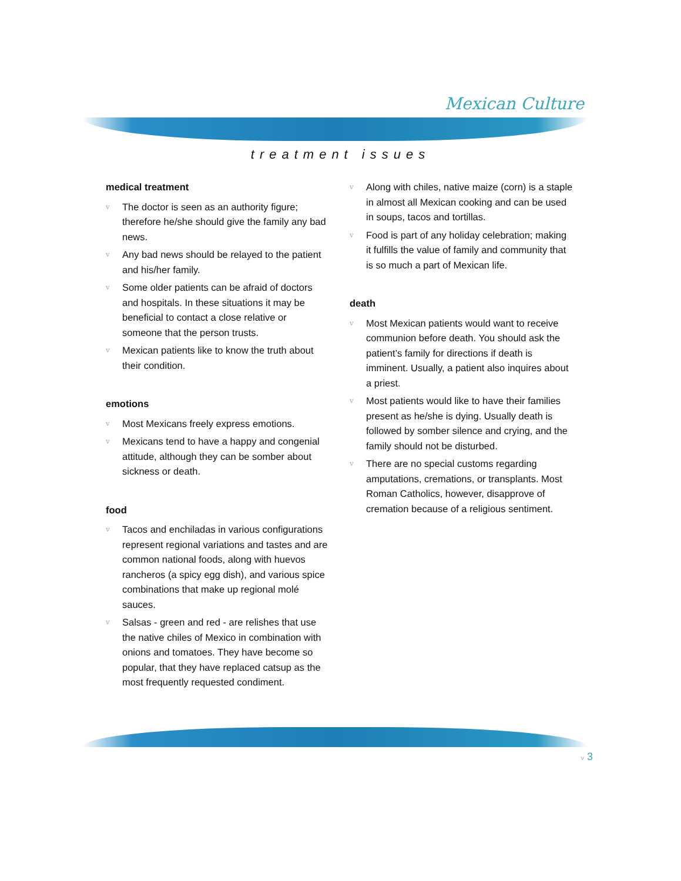Mexican Culture
treatment issues
medical treatment
v The doctor is seen as an authority figure; therefore he/she should give the family any bad news.
v Any bad news should be relayed to the patient and his/her family.
v Some older patients can be afraid of doctors and hospitals. In these situations it may be beneficial to contact a close relative or someone that the person trusts.
v Mexican patients like to know the truth about their condition.
emotions
v Most Mexicans freely express emotions.
v Mexicans tend to have a happy and congenial attitude, although they can be somber about sickness or death.
food
v Tacos and enchiladas in various configurations represent regional variations and tastes and are common national foods, along with huevos rancheros (a spicy egg dish), and various spice combinations that make up regional molé sauces.
v Salsas - green and red - are relishes that use the native chiles of Mexico in combination with onions and tomatoes. They have become so popular, that they have replaced catsup as the most frequently requested condiment.
v Along with chiles, native maize (corn) is a staple in almost all Mexican cooking and can be used in soups, tacos and tortillas.
v Food is part of any holiday celebration; making it fulfills the value of family and community that is so much a part of Mexican life.
death
v Most Mexican patients would want to receive communion before death. You should ask the patient’s family for directions if death is imminent. Usually, a patient also inquires about a priest.
v Most patients would like to have their families present as he/she is dying. Usually death is followed by somber silence and crying, and the family should not be disturbed.
v There are no special customs regarding amputations, cremations, or transplants. Most Roman Catholics, however, disapprove of cremation because of a religious sentiment.
v 3